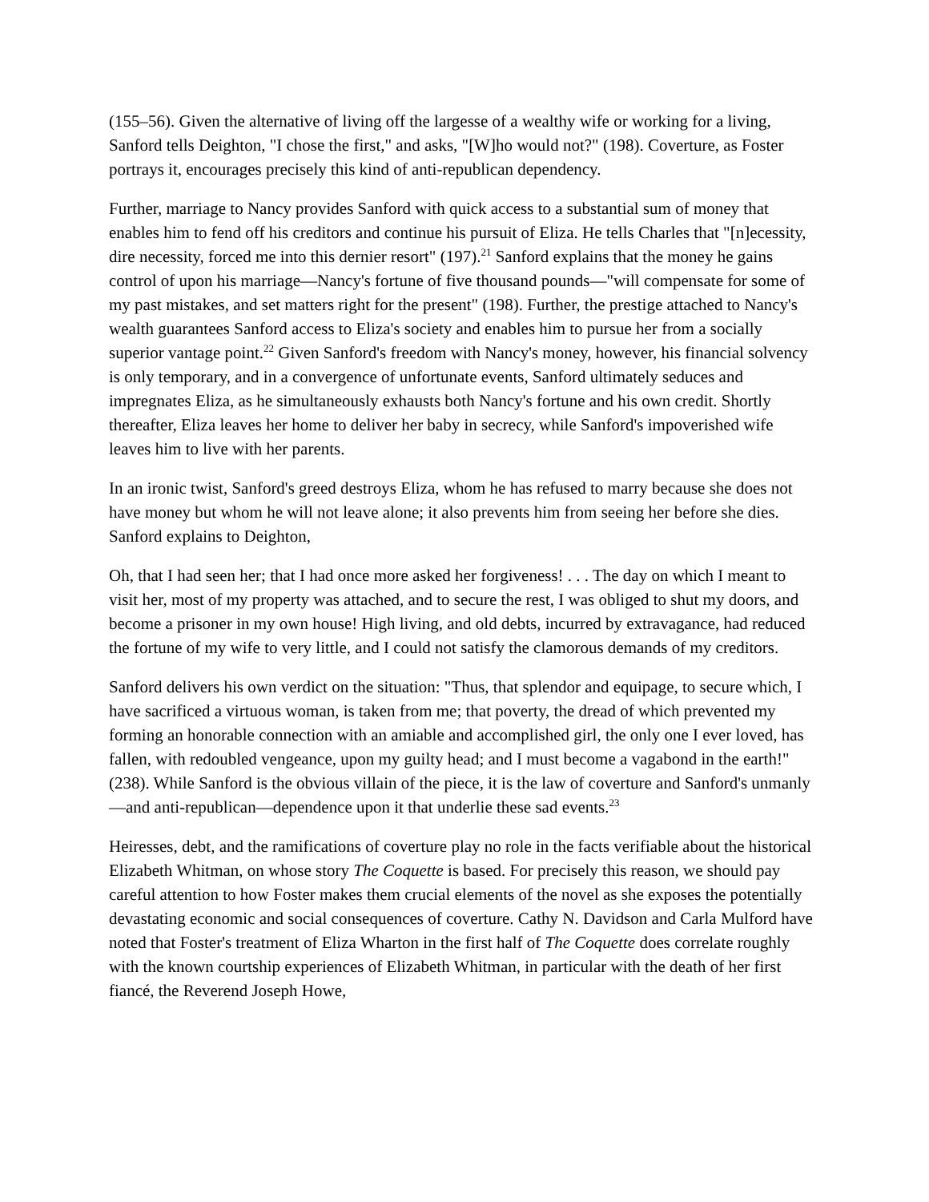(155–56). Given the alternative of living off the largesse of a wealthy wife or working for a living, Sanford tells Deighton, "I chose the first," and asks, "[W]ho would not?" (198). Coverture, as Foster portrays it, encourages precisely this kind of anti-republican dependency.
Further, marriage to Nancy provides Sanford with quick access to a substantial sum of money that enables him to fend off his creditors and continue his pursuit of Eliza. He tells Charles that "[n]ecessity, dire necessity, forced me into this dernier resort" (197).<sup>21</sup> Sanford explains that the money he gains control of upon his marriage—Nancy's fortune of five thousand pounds—"will compensate for some of my past mistakes, and set matters right for the present" (198). Further, the prestige attached to Nancy's wealth guarantees Sanford access to Eliza's society and enables him to pursue her from a socially superior vantage point.<sup>22</sup> Given Sanford's freedom with Nancy's money, however, his financial solvency is only temporary, and in a convergence of unfortunate events, Sanford ultimately seduces and impregnates Eliza, as he simultaneously exhausts both Nancy's fortune and his own credit. Shortly thereafter, Eliza leaves her home to deliver her baby in secrecy, while Sanford's impoverished wife leaves him to live with her parents.
In an ironic twist, Sanford's greed destroys Eliza, whom he has refused to marry because she does not have money but whom he will not leave alone; it also prevents him from seeing her before she dies. Sanford explains to Deighton,
Oh, that I had seen her; that I had once more asked her forgiveness! . . . The day on which I meant to visit her, most of my property was attached, and to secure the rest, I was obliged to shut my doors, and become a prisoner in my own house! High living, and old debts, incurred by extravagance, had reduced the fortune of my wife to very little, and I could not satisfy the clamorous demands of my creditors.
Sanford delivers his own verdict on the situation: "Thus, that splendor and equipage, to secure which, I have sacrificed a virtuous woman, is taken from me; that poverty, the dread of which prevented my forming an honorable connection with an amiable and accomplished girl, the only one I ever loved, has fallen, with redoubled vengeance, upon my guilty head; and I must become a vagabond in the earth!" (238). While Sanford is the obvious villain of the piece, it is the law of coverture and Sanford's unmanly—and anti-republican—dependence upon it that underlie these sad events.<sup>23</sup>
Heiresses, debt, and the ramifications of coverture play no role in the facts verifiable about the historical Elizabeth Whitman, on whose story The Coquette is based. For precisely this reason, we should pay careful attention to how Foster makes them crucial elements of the novel as she exposes the potentially devastating economic and social consequences of coverture. Cathy N. Davidson and Carla Mulford have noted that Foster's treatment of Eliza Wharton in the first half of The Coquette does correlate roughly with the known courtship experiences of Elizabeth Whitman, in particular with the death of her first fiancé, the Reverend Joseph Howe,